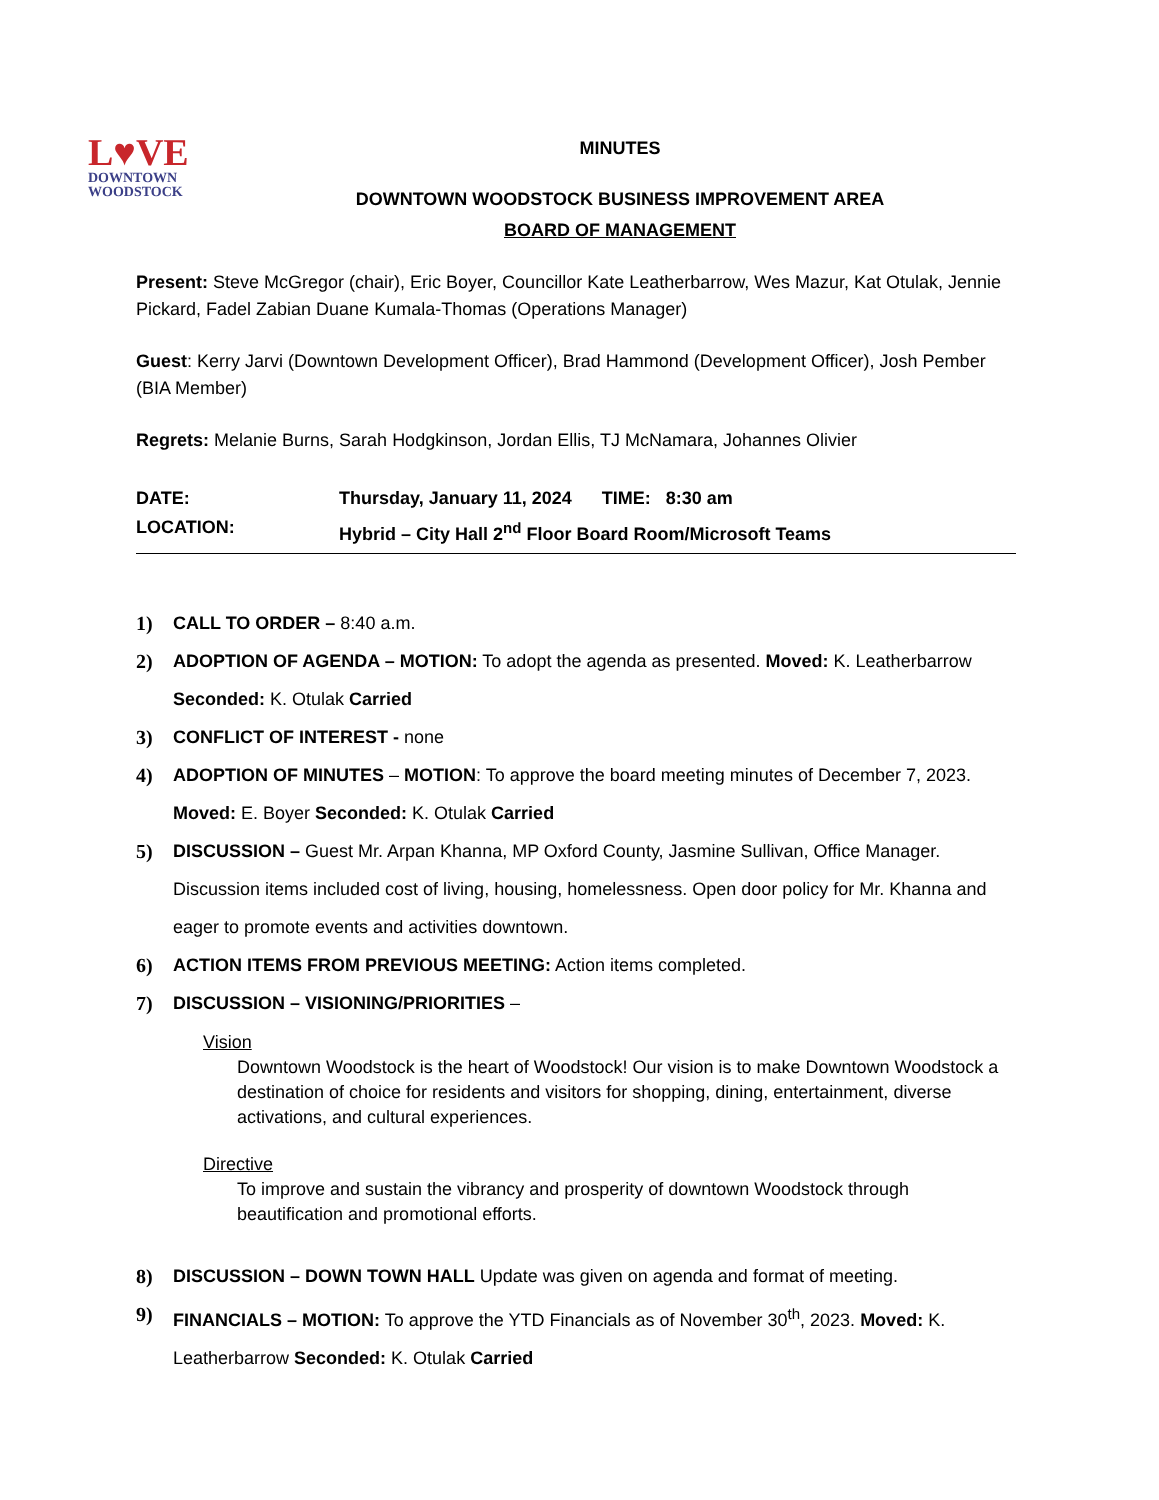L♥VE
DOWNTOWN
WOODSTOCK
MINUTES
DOWNTOWN WOODSTOCK BUSINESS IMPROVEMENT AREA
BOARD OF MANAGEMENT
Present: Steve McGregor (chair), Eric Boyer, Councillor Kate Leatherbarrow, Wes Mazur, Kat Otulak, Jennie Pickard, Fadel Zabian Duane Kumala-Thomas (Operations Manager)
Guest: Kerry Jarvi (Downtown Development Officer), Brad Hammond (Development Officer), Josh Pember (BIA Member)
Regrets: Melanie Burns, Sarah Hodgkinson, Jordan Ellis, TJ McNamara, Johannes Olivier
DATE: Thursday, January 11, 2024 TIME: 8:30 am
LOCATION: Hybrid – City Hall 2<sup>nd</sup> Floor Board Room/Microsoft Teams
1) CALL TO ORDER – 8:40 a.m.
2) ADOPTION OF AGENDA – MOTION: To adopt the agenda as presented. Moved: K. Leatherbarrow Seconded: K. Otulak Carried
3) CONFLICT OF INTEREST - none
4) ADOPTION OF MINUTES – MOTION: To approve the board meeting minutes of December 7, 2023. Moved: E. Boyer Seconded: K. Otulak Carried
5) DISCUSSION – Guest Mr. Arpan Khanna, MP Oxford County, Jasmine Sullivan, Office Manager. Discussion items included cost of living, housing, homelessness. Open door policy for Mr. Khanna and eager to promote events and activities downtown.
6) ACTION ITEMS FROM PREVIOUS MEETING: Action items completed.
7) DISCUSSION – VISIONING/PRIORITIES –
Vision
Downtown Woodstock is the heart of Woodstock! Our vision is to make Downtown Woodstock a destination of choice for residents and visitors for shopping, dining, entertainment, diverse activations, and cultural experiences.
Directive
To improve and sustain the vibrancy and prosperity of downtown Woodstock through beautification and promotional efforts.
8) DISCUSSION – DOWN TOWN HALL Update was given on agenda and format of meeting.
9) FINANCIALS – MOTION: To approve the YTD Financials as of November 30<sup>th</sup>, 2023. Moved: K. Leatherbarrow Seconded: K. Otulak Carried